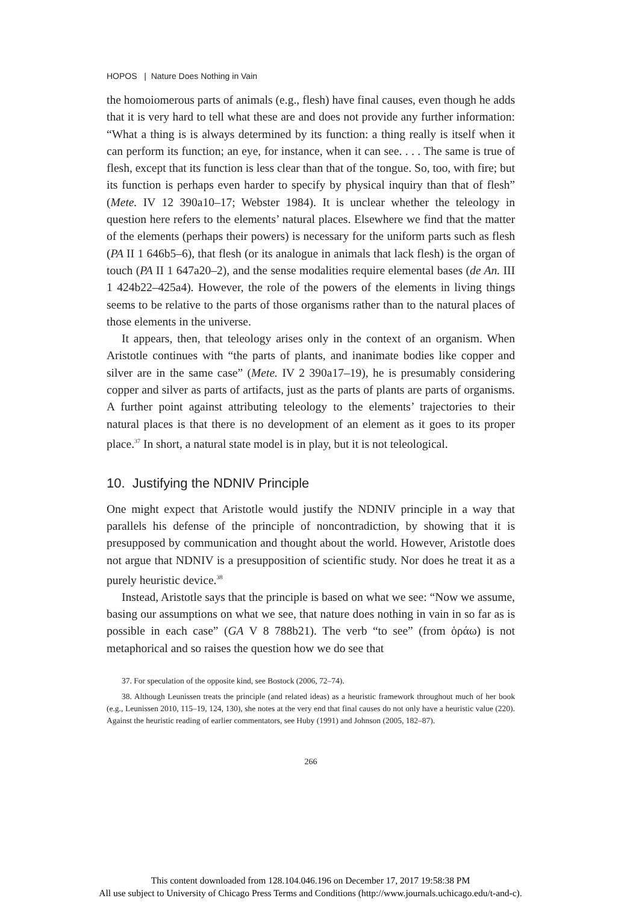HOPOS | Nature Does Nothing in Vain
the homoiomerous parts of animals (e.g., flesh) have final causes, even though he adds that it is very hard to tell what these are and does not provide any further information: “What a thing is is always determined by its function: a thing really is itself when it can perform its function; an eye, for instance, when it can see. . . . The same is true of flesh, except that its function is less clear than that of the tongue. So, too, with fire; but its function is perhaps even harder to specify by physical inquiry than that of flesh” (Mete. IV 12 390a10–17; Webster 1984). It is unclear whether the teleology in question here refers to the elements’ natural places. Elsewhere we find that the matter of the elements (perhaps their powers) is necessary for the uniform parts such as flesh (PA II 1 646b5–6), that flesh (or its analogue in animals that lack flesh) is the organ of touch (PA II 1 647a20–2), and the sense modalities require elemental bases (de An. III 1 424b22–425a4). However, the role of the powers of the elements in living things seems to be relative to the parts of those organisms rather than to the natural places of those elements in the universe.
It appears, then, that teleology arises only in the context of an organism. When Aristotle continues with “the parts of plants, and inanimate bodies like copper and silver are in the same case” (Mete. IV 2 390a17–19), he is presumably considering copper and silver as parts of artifacts, just as the parts of plants are parts of organisms. A further point against attributing teleology to the elements’ trajectories to their natural places is that there is no development of an element as it goes to its proper place.<sup>37</sup> In short, a natural state model is in play, but it is not teleological.
10. Justifying the NDNIV Principle
One might expect that Aristotle would justify the NDNIV principle in a way that parallels his defense of the principle of noncontradiction, by showing that it is presupposed by communication and thought about the world. However, Aristotle does not argue that NDNIV is a presupposition of scientific study. Nor does he treat it as a purely heuristic device.<sup>38</sup>
Instead, Aristotle says that the principle is based on what we see: “Now we assume, basing our assumptions on what we see, that nature does nothing in vain in so far as is possible in each case” (GA V 8 788b21). The verb “to see” (from ὁράω) is not metaphorical and so raises the question how we do see that
37. For speculation of the opposite kind, see Bostock (2006, 72–74).
38. Although Leunissen treats the principle (and related ideas) as a heuristic framework throughout much of her book (e.g., Leunissen 2010, 115–19, 124, 130), she notes at the very end that final causes do not only have a heuristic value (220). Against the heuristic reading of earlier commentators, see Huby (1991) and Johnson (2005, 182–87).
266
This content downloaded from 128.104.046.196 on December 17, 2017 19:58:38 PM
All use subject to University of Chicago Press Terms and Conditions (http://www.journals.uchicago.edu/t-and-c).